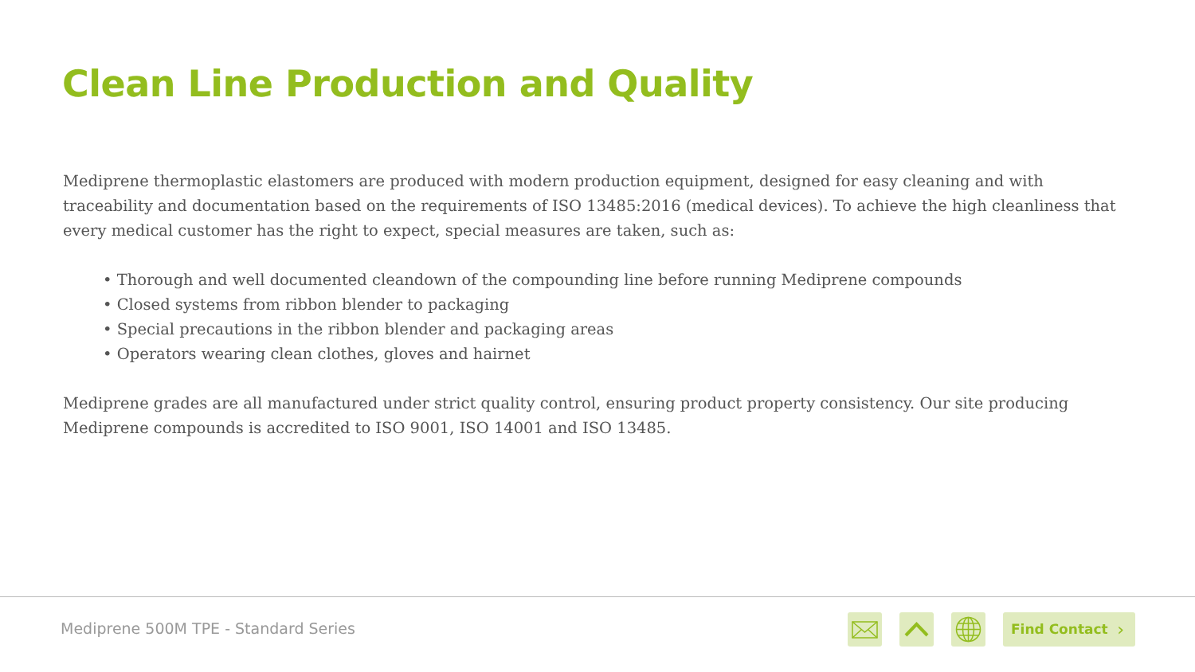Clean Line Production and Quality
Mediprene thermoplastic elastomers are produced with modern production equipment, designed for easy cleaning and with traceability and documentation based on the requirements of ISO 13485:2016 (medical devices). To achieve the high cleanliness that every medical customer has the right to expect, special measures are taken, such as:
• Thorough and well documented cleandown of the compounding line before running Mediprene compounds
• Closed systems from ribbon blender to packaging
• Special precautions in the ribbon blender and packaging areas
• Operators wearing clean clothes, gloves and hairnet
Mediprene grades are all manufactured under strict quality control, ensuring product property consistency. Our site producing Mediprene compounds is accredited to ISO 9001, ISO 14001 and ISO 13485.
Mediprene 500M TPE - Standard Series
Find Contact ›